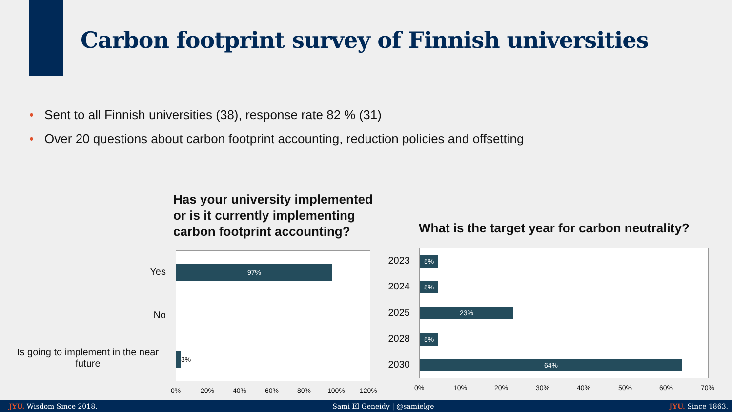Carbon footprint survey of Finnish universities
• Sent to all Finnish universities (38), response rate 82 % (31)
• Over 20 questions about carbon footprint accounting, reduction policies and offsetting
Has your university implemented or is it currently implementing carbon footprint accounting?
97%
3%
Yes
No
Is going to implement in the near future
0% 20% 40% 60% 80% 100% 120%
What is the target year for carbon neutrality?
5%
5%
23%
5%
64%
2023
2024
2025
2028
2030
0% 10% 20% 30% 40% 50% 60% 70%
JYU. Wisdom Since 2018. Sami El Geneidy | @samielge JYU. Since 1863.